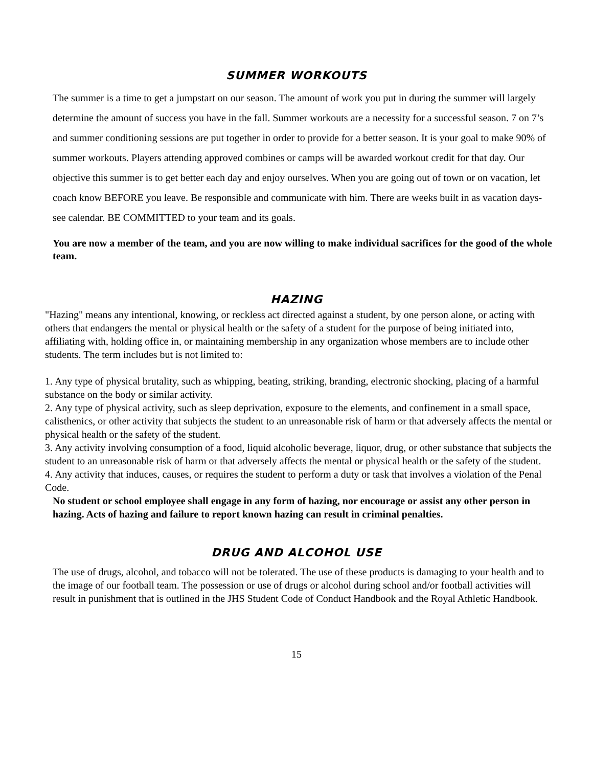SUMMER WORKOUTS
The summer is a time to get a jumpstart on our season. The amount of work you put in during the summer will largely determine the amount of success you have in the fall. Summer workouts are a necessity for a successful season. 7 on 7’s and summer conditioning sessions are put together in order to provide for a better season. It is your goal to make 90% of summer workouts. Players attending approved combines or camps will be awarded workout credit for that day. Our objective this summer is to get better each day and enjoy ourselves. When you are going out of town or on vacation, let coach know BEFORE you leave. Be responsible and communicate with him. There are weeks built in as vacation days-see calendar. BE COMMITTED to your team and its goals.
You are now a member of the team, and you are now willing to make individual sacrifices for the good of the whole team.
HAZING
"Hazing" means any intentional, knowing, or reckless act directed against a student, by one person alone, or acting with others that endangers the mental or physical health or the safety of a student for the purpose of being initiated into, affiliating with, holding office in, or maintaining membership in any organization whose members are to include other students. The term includes but is not limited to:
1. Any type of physical brutality, such as whipping, beating, striking, branding, electronic shocking, placing of a harmful substance on the body or similar activity.
2. Any type of physical activity, such as sleep deprivation, exposure to the elements, and confinement in a small space, calisthenics, or other activity that subjects the student to an unreasonable risk of harm or that adversely affects the mental or physical health or the safety of the student.
3. Any activity involving consumption of a food, liquid alcoholic beverage, liquor, drug, or other substance that subjects the student to an unreasonable risk of harm or that adversely affects the mental or physical health or the safety of the student.
4. Any activity that induces, causes, or requires the student to perform a duty or task that involves a violation of the Penal Code.
No student or school employee shall engage in any form of hazing, nor encourage or assist any other person in hazing. Acts of hazing and failure to report known hazing can result in criminal penalties.
DRUG AND ALCOHOL USE
The use of drugs, alcohol, and tobacco will not be tolerated. The use of these products is damaging to your health and to the image of our football team. The possession or use of drugs or alcohol during school and/or football activities will result in punishment that is outlined in the JHS Student Code of Conduct Handbook and the Royal Athletic Handbook.
15